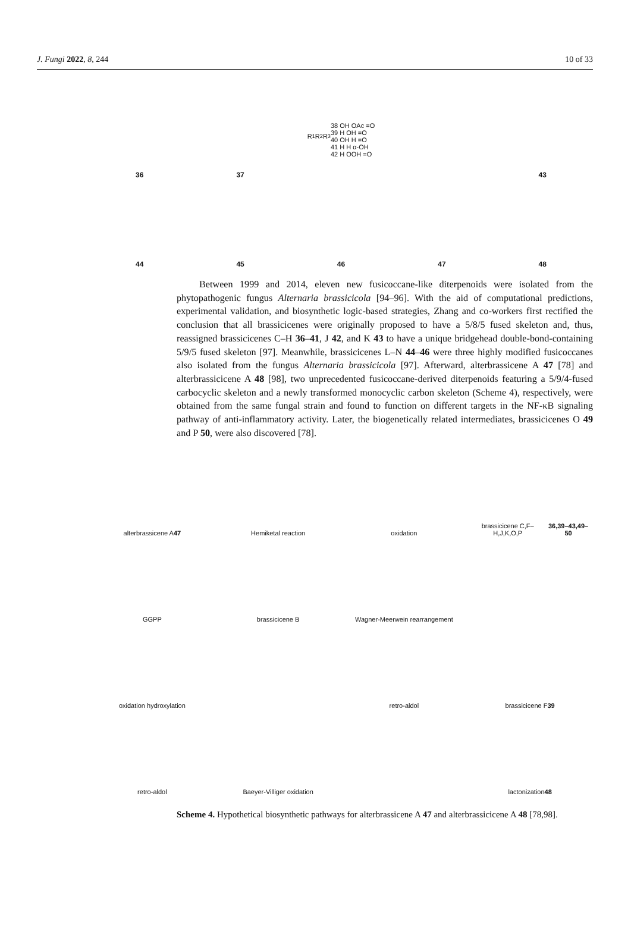J. Fungi 2022, 8, 244 10 of 33
36
37
R<sub>1</sub> R<sub>2</sub> R<sub>3</sub>
38 OH OAc =O
39 H OH =O
40 OH H =O
41 H H α-OH
42 H OOH =O
43
44
45
46
47
48
Between 1999 and 2014, eleven new fusicoccane-like diterpenoids were isolated from the phytopathogenic fungus Alternaria brassicicola [94–96]. With the aid of computational predictions, experimental validation, and biosynthetic logic-based strategies, Zhang and co-workers first rectified the conclusion that all brassicicenes were originally proposed to have a 5/8/5 fused skeleton and, thus, reassigned brassicicenes C–H 36–41, J 42, and K 43 to have a unique bridgehead double-bond-containing 5/9/5 fused skeleton [97]. Meanwhile, brassicicenes L–N 44–46 were three highly modified fusicoccanes also isolated from the fungus Alternaria brassicicola [97]. Afterward, alterbrassicene A 47 [78] and alterbrassicicene A 48 [98], two unprecedented fusicoccane-derived diterpenoids featuring a 5/9/4-fused carbocyclic skeleton and a newly transformed monocyclic carbon skeleton (Scheme 4), respectively, were obtained from the same fungal strain and found to function on different targets in the NF-κB signaling pathway of anti-inflammatory activity. Later, the biogenetically related intermediates, brassicicenes O 49 and P 50, were also discovered [78].
alterbrassicene A 47
Hemiketal reaction
oxidation
brassicicene C,F–H,J,K,O,P
36,39–43,49–50
GGPP
brassicicene B
Wagner-Meerwein rearrangement
oxidation hydroxylation
retro-aldol
brassicicene F 39
retro-aldol
Baeyer-Villiger oxidation
lactonization 48
Scheme 4. Hypothetical biosynthetic pathways for alterbrassicene A 47 and alterbrassicicene A 48 [78,98].